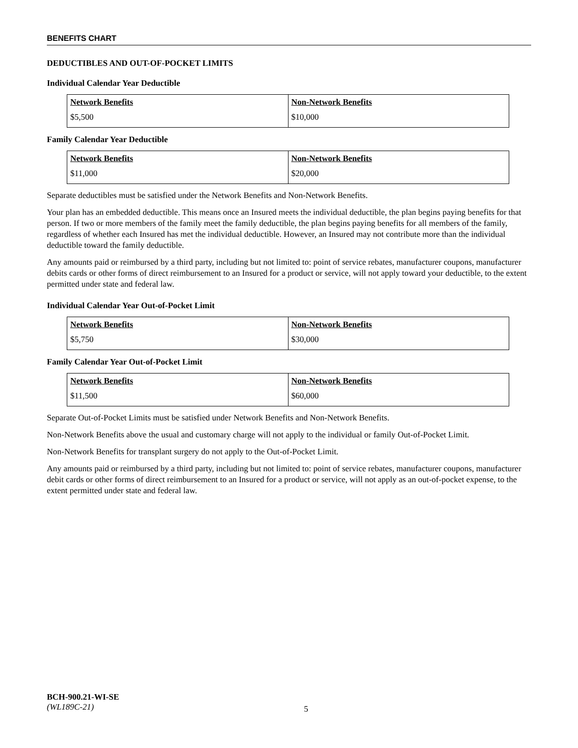BENEFITS CHART
DEDUCTIBLES AND OUT-OF-POCKET LIMITS
Individual Calendar Year Deductible
| Network Benefits | Non-Network Benefits |
| --- | --- |
| $5,500 | $10,000 |
Family Calendar Year Deductible
| Network Benefits | Non-Network Benefits |
| --- | --- |
| $11,000 | $20,000 |
Separate deductibles must be satisfied under the Network Benefits and Non-Network Benefits.
Your plan has an embedded deductible. This means once an Insured meets the individual deductible, the plan begins paying benefits for that person. If two or more members of the family meet the family deductible, the plan begins paying benefits for all members of the family, regardless of whether each Insured has met the individual deductible. However, an Insured may not contribute more than the individual deductible toward the family deductible.
Any amounts paid or reimbursed by a third party, including but not limited to: point of service rebates, manufacturer coupons, manufacturer debits cards or other forms of direct reimbursement to an Insured for a product or service, will not apply toward your deductible, to the extent permitted under state and federal law.
Individual Calendar Year Out-of-Pocket Limit
| Network Benefits | Non-Network Benefits |
| --- | --- |
| $5,750 | $30,000 |
Family Calendar Year Out-of-Pocket Limit
| Network Benefits | Non-Network Benefits |
| --- | --- |
| $11,500 | $60,000 |
Separate Out-of-Pocket Limits must be satisfied under Network Benefits and Non-Network Benefits.
Non-Network Benefits above the usual and customary charge will not apply to the individual or family Out-of-Pocket Limit.
Non-Network Benefits for transplant surgery do not apply to the Out-of-Pocket Limit.
Any amounts paid or reimbursed by a third party, including but not limited to: point of service rebates, manufacturer coupons, manufacturer debit cards or other forms of direct reimbursement to an Insured for a product or service, will not apply as an out-of-pocket expense, to the extent permitted under state and federal law.
BCH-900.21-WI-SE
(WL189C-21)
5